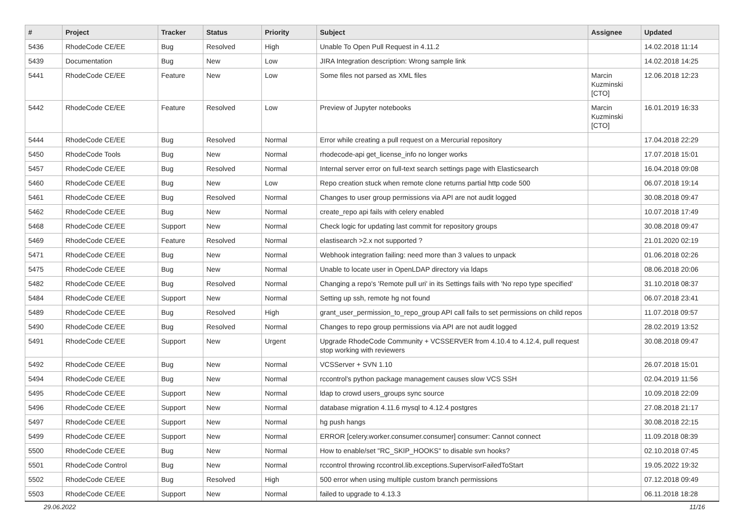| # | Project | Tracker | Status | Priority | Subject | Assignee | Updated |
| --- | --- | --- | --- | --- | --- | --- | --- |
| 5436 | RhodeCode CE/EE | Bug | Resolved | High | Unable To Open Pull Request in 4.11.2 | | 14.02.2018 11:14 |
| 5439 | Documentation | Bug | New | Low | JIRA Integration description: Wrong sample link | | 14.02.2018 14:25 |
| 5441 | RhodeCode CE/EE | Feature | New | Low | Some files not parsed as XML files | Marcin Kuzminski [CTO] | 12.06.2018 12:23 |
| 5442 | RhodeCode CE/EE | Feature | Resolved | Low | Preview of Jupyter notebooks | Marcin Kuzminski [CTO] | 16.01.2019 16:33 |
| 5444 | RhodeCode CE/EE | Bug | Resolved | Normal | Error while creating a pull request on a Mercurial repository | | 17.04.2018 22:29 |
| 5450 | RhodeCode Tools | Bug | New | Normal | rhodecode-api get_license_info no longer works | | 17.07.2018 15:01 |
| 5457 | RhodeCode CE/EE | Bug | Resolved | Normal | Internal server error on full-text search settings page with Elasticsearch | | 16.04.2018 09:08 |
| 5460 | RhodeCode CE/EE | Bug | New | Low | Repo creation stuck when remote clone returns partial http code 500 | | 06.07.2018 19:14 |
| 5461 | RhodeCode CE/EE | Bug | Resolved | Normal | Changes to user group permissions via API are not audit logged | | 30.08.2018 09:47 |
| 5462 | RhodeCode CE/EE | Bug | New | Normal | create_repo api fails with celery enabled | | 10.07.2018 17:49 |
| 5468 | RhodeCode CE/EE | Support | New | Normal | Check logic for updating last commit for repository groups | | 30.08.2018 09:47 |
| 5469 | RhodeCode CE/EE | Feature | Resolved | Normal | elastisearch >2.x not supported ? | | 21.01.2020 02:19 |
| 5471 | RhodeCode CE/EE | Bug | New | Normal | Webhook integration failing: need more than 3 values to unpack | | 01.06.2018 02:26 |
| 5475 | RhodeCode CE/EE | Bug | New | Normal | Unable to locate user in OpenLDAP directory via ldaps | | 08.06.2018 20:06 |
| 5482 | RhodeCode CE/EE | Bug | Resolved | Normal | Changing a repo's 'Remote pull uri' in its Settings fails with 'No repo type specified' | | 31.10.2018 08:37 |
| 5484 | RhodeCode CE/EE | Support | New | Normal | Setting up ssh, remote hg not found | | 06.07.2018 23:41 |
| 5489 | RhodeCode CE/EE | Bug | Resolved | High | grant_user_permission_to_repo_group API call fails to set permissions on child repos | | 11.07.2018 09:57 |
| 5490 | RhodeCode CE/EE | Bug | Resolved | Normal | Changes to repo group permissions via API are not audit logged | | 28.02.2019 13:52 |
| 5491 | RhodeCode CE/EE | Support | New | Urgent | Upgrade RhodeCode Community + VCSSERVER from 4.10.4 to 4.12.4, pull request stop working with reviewers | | 30.08.2018 09:47 |
| 5492 | RhodeCode CE/EE | Bug | New | Normal | VCSServer + SVN 1.10 | | 26.07.2018 15:01 |
| 5494 | RhodeCode CE/EE | Bug | New | Normal | rccontrol's python package management causes slow VCS SSH | | 02.04.2019 11:56 |
| 5495 | RhodeCode CE/EE | Support | New | Normal | ldap to crowd users_groups sync source | | 10.09.2018 22:09 |
| 5496 | RhodeCode CE/EE | Support | New | Normal | database migration 4.11.6 mysql to 4.12.4 postgres | | 27.08.2018 21:17 |
| 5497 | RhodeCode CE/EE | Support | New | Normal | hg push hangs | | 30.08.2018 22:15 |
| 5499 | RhodeCode CE/EE | Support | New | Normal | ERROR [celery.worker.consumer.consumer] consumer: Cannot connect | | 11.09.2018 08:39 |
| 5500 | RhodeCode CE/EE | Bug | New | Normal | How to enable/set "RC_SKIP_HOOKS" to disable svn hooks? | | 02.10.2018 07:45 |
| 5501 | RhodeCode Control | Bug | New | Normal | rccontrol throwing rccontrol.lib.exceptions.SupervisorFailedToStart | | 19.05.2022 19:32 |
| 5502 | RhodeCode CE/EE | Bug | Resolved | High | 500 error when using multiple custom branch permissions | | 07.12.2018 09:49 |
| 5503 | RhodeCode CE/EE | Support | New | Normal | failed to upgrade to 4.13.3 | | 06.11.2018 18:28 |
29.06.2022 11/16